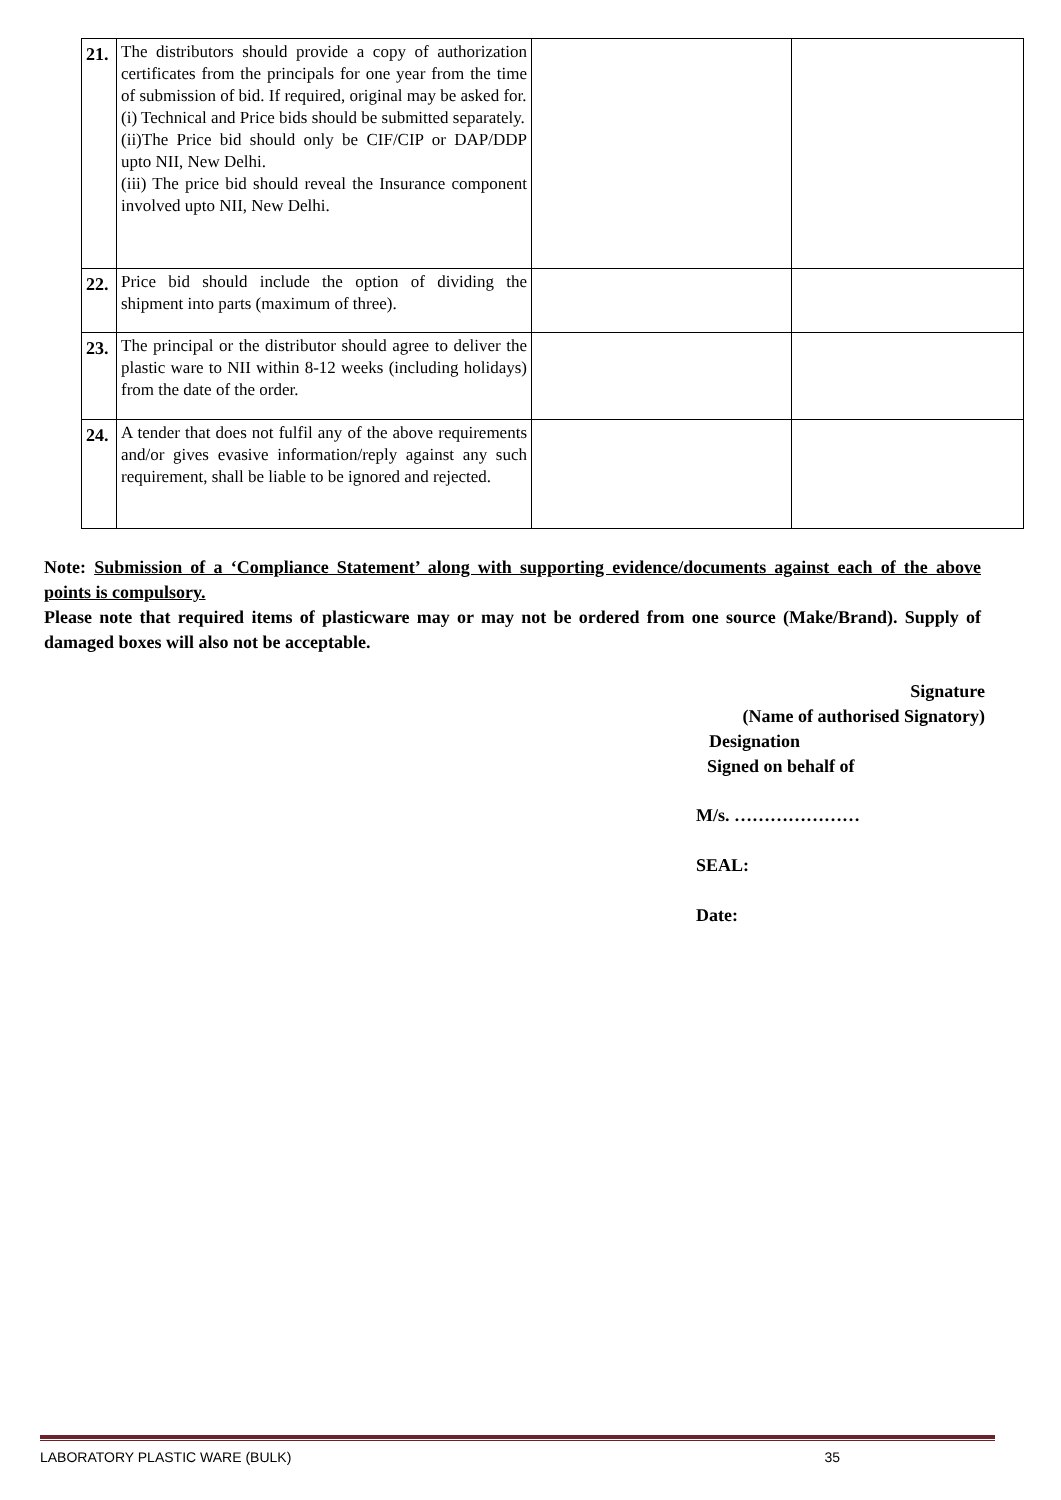| 21. | The distributors should provide a copy of authorization certificates from the principals for one year from the time of submission of bid. If required, original may be asked for. (i) Technical and Price bids should be submitted separately. (ii)The Price bid should only be CIF/CIP or DAP/DDP upto NII, New Delhi. (iii) The price bid should reveal the Insurance component involved upto NII, New Delhi. | | |
| 22. | Price bid should include the option of dividing the shipment into parts (maximum of three). | | |
| 23. | The principal or the distributor should agree to deliver the plastic ware to NII within 8-12 weeks (including holidays) from the date of the order. | | |
| 24. | A tender that does not fulfil any of the above requirements and/or gives evasive information/reply against any such requirement, shall be liable to be ignored and rejected. | | |
Note: Submission of a ‘Compliance Statement’ along with supporting evidence/documents against each of the above points is compulsory.
Please note that required items of plasticware may or may not be ordered from one source (Make/Brand). Supply of damaged boxes will also not be acceptable.
Signature
(Name of authorised Signatory)
Designation
Signed on behalf of
M/s. …………………
SEAL:
Date:
LABORATORY PLASTIC WARE (BULK) 35